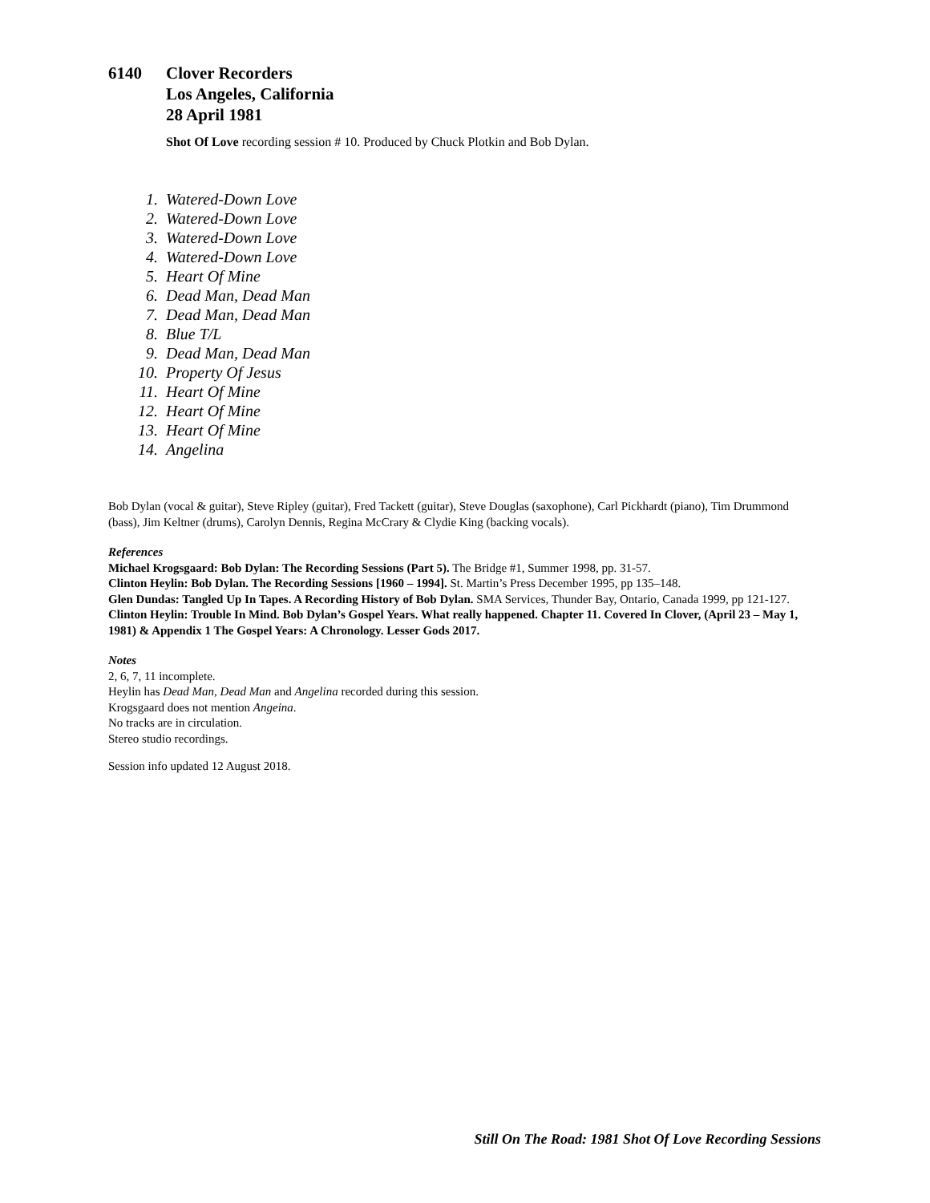6140 Clover Recorders
Los Angeles, California
28 April 1981
Shot Of Love recording session # 10. Produced by Chuck Plotkin and Bob Dylan.
1. Watered-Down Love
2. Watered-Down Love
3. Watered-Down Love
4. Watered-Down Love
5. Heart Of Mine
6. Dead Man, Dead Man
7. Dead Man, Dead Man
8. Blue T/L
9. Dead Man, Dead Man
10. Property Of Jesus
11. Heart Of Mine
12. Heart Of Mine
13. Heart Of Mine
14. Angelina
Bob Dylan (vocal & guitar), Steve Ripley (guitar), Fred Tackett (guitar), Steve Douglas (saxophone), Carl Pickhardt (piano), Tim Drummond (bass), Jim Keltner (drums), Carolyn Dennis, Regina McCrary & Clydie King (backing vocals).
References
Michael Krogsgaard: Bob Dylan: The Recording Sessions (Part 5). The Bridge #1, Summer 1998, pp. 31-57.
Clinton Heylin: Bob Dylan. The Recording Sessions [1960 – 1994]. St. Martin’s Press December 1995, pp 135–148.
Glen Dundas: Tangled Up In Tapes. A Recording History of Bob Dylan. SMA Services, Thunder Bay, Ontario, Canada 1999, pp 121-127.
Clinton Heylin: Trouble In Mind. Bob Dylan’s Gospel Years. What really happened. Chapter 11. Covered In Clover, (April 23 – May 1, 1981) & Appendix 1 The Gospel Years: A Chronology. Lesser Gods 2017.
Notes
2, 6, 7, 11 incomplete.
Heylin has Dead Man, Dead Man and Angelina recorded during this session.
Krogsgaard does not mention Angeina.
No tracks are in circulation.
Stereo studio recordings.
Session info updated 12 August 2018.
Still On The Road: 1981 Shot Of Love Recording Sessions